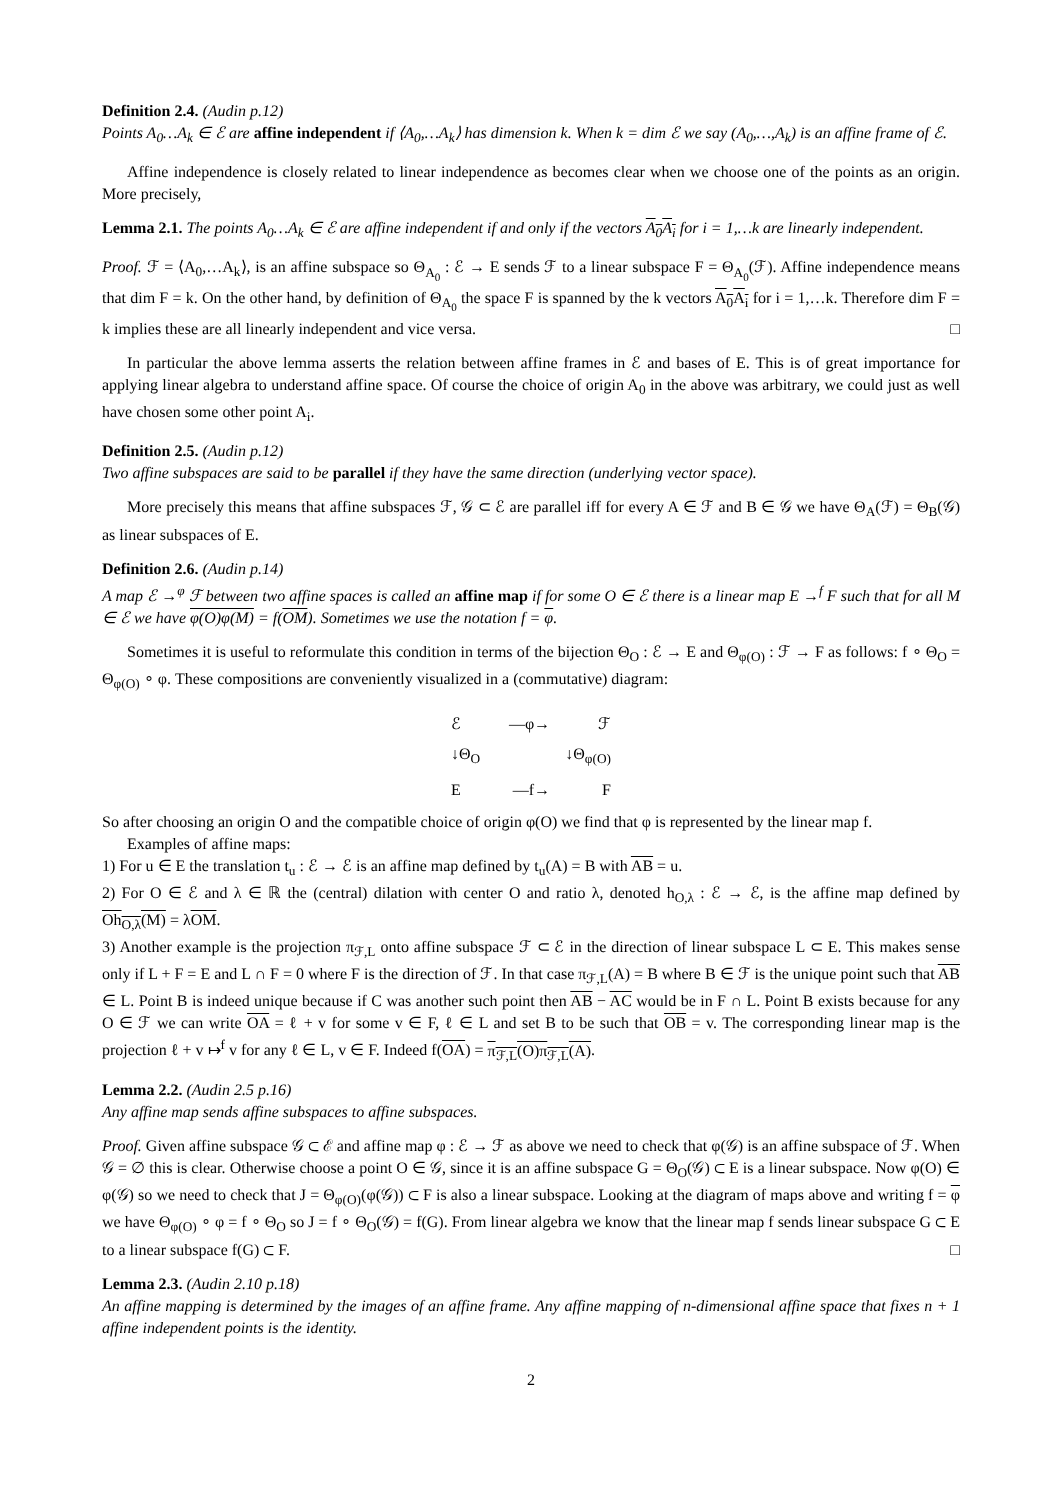Definition 2.4. (Audin p.12)
Points A<sub>0</sub>…A<sub>k</sub> ∈ ℰ are affine independent if ⟨A<sub>0</sub>,…A<sub>k</sub>⟩ has dimension k. When k = dim ℰ we say (A<sub>0</sub>,…,A<sub>k</sub>) is an affine frame of ℰ.
Affine independence is closely related to linear independence as becomes clear when we choose one of the points as an origin. More precisely,
Lemma 2.1. The points A<sub>0</sub>…A<sub>k</sub> ∈ ℰ are affine independent if and only if the vectors A<sub>0</sub>A<sub>i</sub> for i = 1,…k are linearly independent.
Proof. ℱ = ⟨A<sub>0</sub>,…A<sub>k</sub>⟩, is an affine subspace so Θ<sub>A<sub>0</sub></sub> : ℰ → E sends ℱ to a linear subspace F = Θ<sub>A<sub>0</sub></sub>(ℱ). Affine independence means that dim F = k. On the other hand, by definition of Θ<sub>A<sub>0</sub></sub> the space F is spanned by the k vectors A<sub>0</sub>A<sub>i</sub> for i = 1,…k. Therefore dim F = k implies these are all linearly independent and vice versa. □
In particular the above lemma asserts the relation between affine frames in ℰ and bases of E. This is of great importance for applying linear algebra to understand affine space. Of course the choice of origin A<sub>0</sub> in the above was arbitrary, we could just as well have chosen some other point A<sub>i</sub>.
Definition 2.5. (Audin p.12)
Two affine subspaces are said to be parallel if they have the same direction (underlying vector space).
More precisely this means that affine subspaces ℱ, 𝒢 ⊂ ℰ are parallel iff for every A ∈ ℱ and B ∈ 𝒢 we have Θ<sub>A</sub>(ℱ) = Θ<sub>B</sub>(𝒢) as linear subspaces of E.
Definition 2.6. (Audin p.14)
A map ℰ →<sup>φ</sup> ℱ between two affine spaces is called an affine map if for some O ∈ ℰ there is a linear map E →<sup>f</sup> F such that for all M ∈ ℰ we have φ(O)φ(M) = f(OM). Sometimes we use the notation f = φ.
Sometimes it is useful to reformulate this condition in terms of the bijection Θ<sub>O</sub> : ℰ → E and Θ<sub>φ(O)</sub> : ℱ → F as follows: f ∘ Θ<sub>O</sub> = Θ<sub>φ(O)</sub> ∘ φ. These compositions are conveniently visualized in a (commutative) diagram:
ℰ —φ→ ℱ
↓Θ<sub>O</sub> ↓Θ<sub>φ(O)</sub>
E —f→ F
So after choosing an origin O and the compatible choice of origin φ(O) we find that φ is represented by the linear map f.
Examples of affine maps:
1) For u ∈ E the translation t<sub>u</sub> : ℰ → ℰ is an affine map defined by t<sub>u</sub>(A) = B with AB = u.
2) For O ∈ ℰ and λ ∈ ℝ the (central) dilation with center O and ratio λ, denoted h<sub>O,λ</sub> : ℰ → ℰ, is the affine map defined by Oh<sub>O,λ</sub>(M) = λOM.
3) Another example is the projection π<sub>ℱ,L</sub> onto affine subspace ℱ ⊂ ℰ in the direction of linear subspace L ⊂ E. This makes sense only if L + F = E and L ∩ F = 0 where F is the direction of ℱ. In that case π<sub>ℱ,L</sub>(A) = B where B ∈ ℱ is the unique point such that AB ∈ L. Point B is indeed unique because if C was another such point then AB − AC would be in F ∩ L. Point B exists because for any O ∈ ℱ we can write OA = ℓ + v for some v ∈ F, ℓ ∈ L and set B to be such that OB = v. The corresponding linear map is the projection ℓ + v ↦<sup>f</sup> v for any ℓ ∈ L, v ∈ F. Indeed f(OA) = π<sub>ℱ,L</sub>(O)π<sub>ℱ,L</sub>(A).
Lemma 2.2. (Audin 2.5 p.16)
Any affine map sends affine subspaces to affine subspaces.
Proof. Given affine subspace 𝒢 ⊂ ℰ and affine map φ : ℰ → ℱ as above we need to check that φ(𝒢) is an affine subspace of ℱ. When 𝒢 = ∅ this is clear. Otherwise choose a point O ∈ 𝒢, since it is an affine subspace G = Θ<sub>O</sub>(𝒢) ⊂ E is a linear subspace. Now φ(O) ∈ φ(𝒢) so we need to check that J = Θ<sub>φ(O)</sub>(φ(𝒢)) ⊂ F is also a linear subspace. Looking at the diagram of maps above and writing f = φ we have Θ<sub>φ(O)</sub> ∘ φ = f ∘ Θ<sub>O</sub> so J = f ∘ Θ<sub>O</sub>(𝒢) = f(G). From linear algebra we know that the linear map f sends linear subspace G ⊂ E to a linear subspace f(G) ⊂ F. □
Lemma 2.3. (Audin 2.10 p.18)
An affine mapping is determined by the images of an affine frame. Any affine mapping of n-dimensional affine space that fixes n + 1 affine independent points is the identity.
2